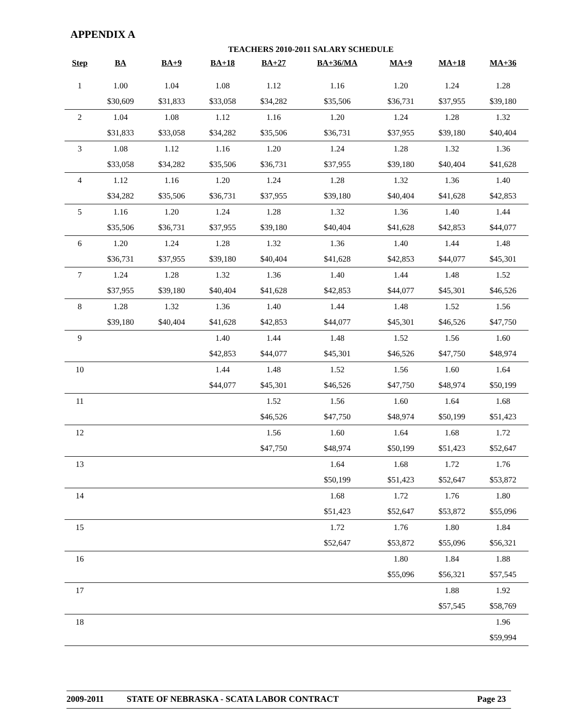APPENDIX A
TEACHERS 2010-2011 SALARY SCHEDULE
| Step | BA | BA+9 | BA+18 | BA+27 | BA+36/MA | MA+9 | MA+18 | MA+36 |
| --- | --- | --- | --- | --- | --- | --- | --- | --- |
| 1 | 1.00 | 1.04 | 1.08 | 1.12 | 1.16 | 1.20 | 1.24 | 1.28 |
| | $30,609 | $31,833 | $33,058 | $34,282 | $35,506 | $36,731 | $37,955 | $39,180 |
| 2 | 1.04 | 1.08 | 1.12 | 1.16 | 1.20 | 1.24 | 1.28 | 1.32 |
| | $31,833 | $33,058 | $34,282 | $35,506 | $36,731 | $37,955 | $39,180 | $40,404 |
| 3 | 1.08 | 1.12 | 1.16 | 1.20 | 1.24 | 1.28 | 1.32 | 1.36 |
| | $33,058 | $34,282 | $35,506 | $36,731 | $37,955 | $39,180 | $40,404 | $41,628 |
| 4 | 1.12 | 1.16 | 1.20 | 1.24 | 1.28 | 1.32 | 1.36 | 1.40 |
| | $34,282 | $35,506 | $36,731 | $37,955 | $39,180 | $40,404 | $41,628 | $42,853 |
| 5 | 1.16 | 1.20 | 1.24 | 1.28 | 1.32 | 1.36 | 1.40 | 1.44 |
| | $35,506 | $36,731 | $37,955 | $39,180 | $40,404 | $41,628 | $42,853 | $44,077 |
| 6 | 1.20 | 1.24 | 1.28 | 1.32 | 1.36 | 1.40 | 1.44 | 1.48 |
| | $36,731 | $37,955 | $39,180 | $40,404 | $41,628 | $42,853 | $44,077 | $45,301 |
| 7 | 1.24 | 1.28 | 1.32 | 1.36 | 1.40 | 1.44 | 1.48 | 1.52 |
| | $37,955 | $39,180 | $40,404 | $41,628 | $42,853 | $44,077 | $45,301 | $46,526 |
| 8 | 1.28 | 1.32 | 1.36 | 1.40 | 1.44 | 1.48 | 1.52 | 1.56 |
| | $39,180 | $40,404 | $41,628 | $42,853 | $44,077 | $45,301 | $46,526 | $47,750 |
| 9 | | | 1.40 | 1.44 | 1.48 | 1.52 | 1.56 | 1.60 |
| | | | $42,853 | $44,077 | $45,301 | $46,526 | $47,750 | $48,974 |
| 10 | | | 1.44 | 1.48 | 1.52 | 1.56 | 1.60 | 1.64 |
| | | | $44,077 | $45,301 | $46,526 | $47,750 | $48,974 | $50,199 |
| 11 | | | | 1.52 | 1.56 | 1.60 | 1.64 | 1.68 |
| | | | | $46,526 | $47,750 | $48,974 | $50,199 | $51,423 |
| 12 | | | | 1.56 | 1.60 | 1.64 | 1.68 | 1.72 |
| | | | | $47,750 | $48,974 | $50,199 | $51,423 | $52,647 |
| 13 | | | | | 1.64 | 1.68 | 1.72 | 1.76 |
| | | | | | $50,199 | $51,423 | $52,647 | $53,872 |
| 14 | | | | | 1.68 | 1.72 | 1.76 | 1.80 |
| | | | | | $51,423 | $52,647 | $53,872 | $55,096 |
| 15 | | | | | 1.72 | 1.76 | 1.80 | 1.84 |
| | | | | | $52,647 | $53,872 | $55,096 | $56,321 |
| 16 | | | | | | 1.80 | 1.84 | 1.88 |
| | | | | | | $55,096 | $56,321 | $57,545 |
| 17 | | | | | | | 1.88 | 1.92 |
| | | | | | | | $57,545 | $58,769 |
| 18 | | | | | | | | 1.96 |
| | | | | | | | | $59,994 |
2009-2011 STATE OF NEBRASKA - SCATA LABOR CONTRACT Page 23